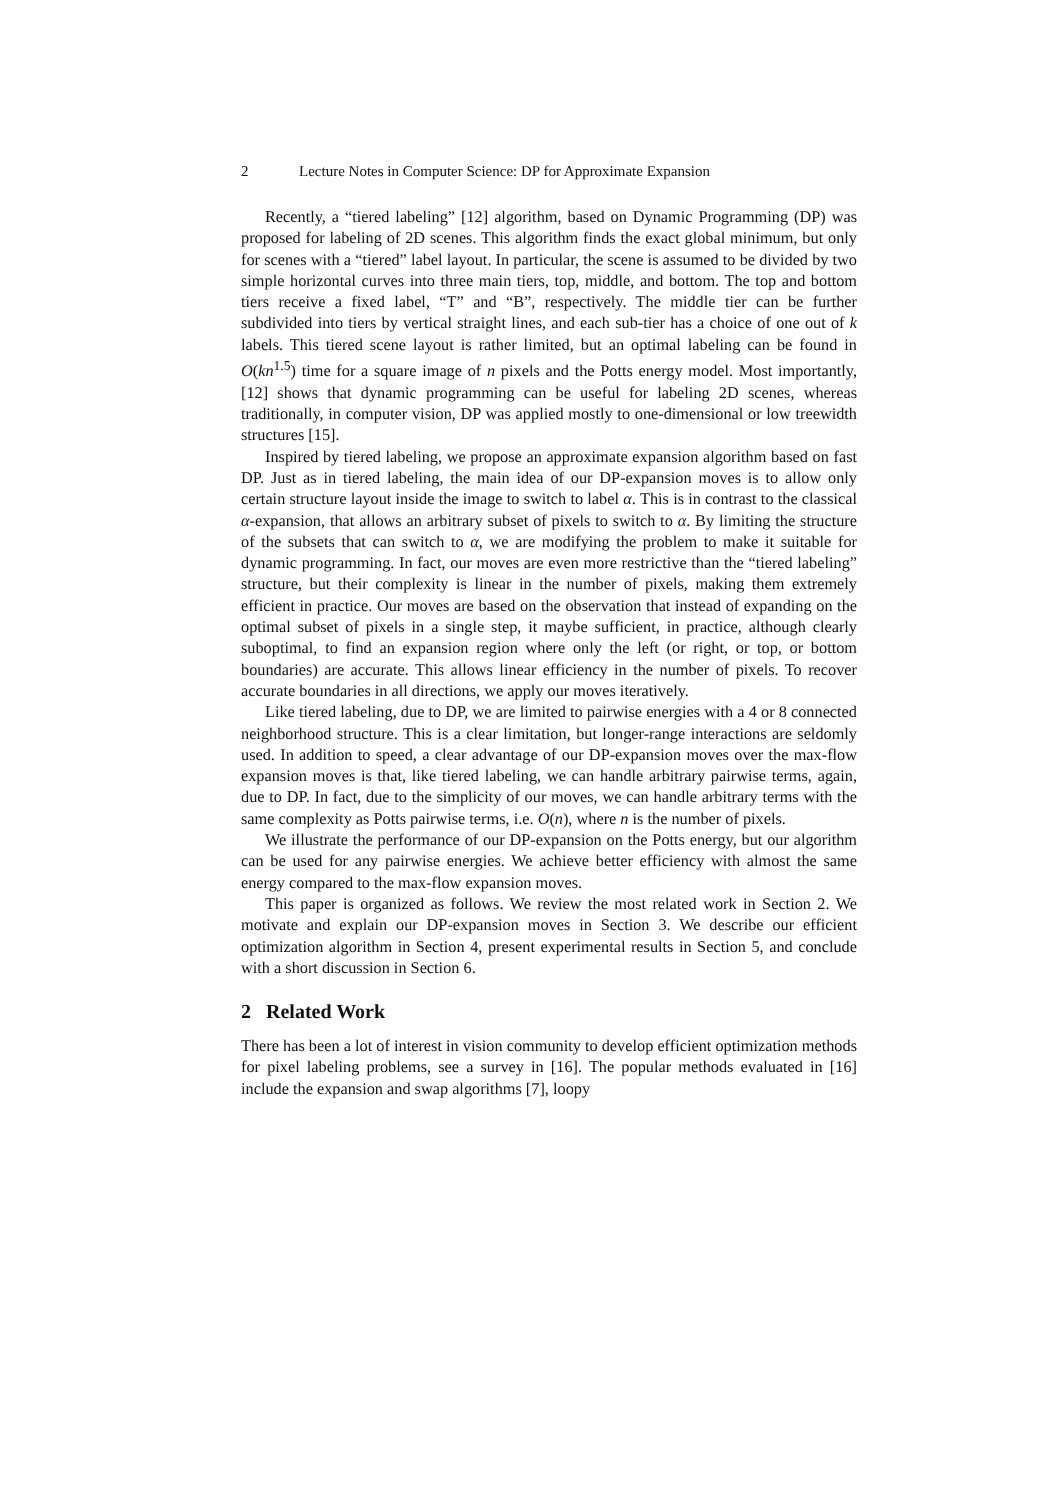2 Lecture Notes in Computer Science: DP for Approximate Expansion
Recently, a “tiered labeling” [12] algorithm, based on Dynamic Programming (DP) was proposed for labeling of 2D scenes. This algorithm finds the exact global minimum, but only for scenes with a “tiered” label layout. In particular, the scene is assumed to be divided by two simple horizontal curves into three main tiers, top, middle, and bottom. The top and bottom tiers receive a fixed label, “T” and “B”, respectively. The middle tier can be further subdivided into tiers by vertical straight lines, and each sub-tier has a choice of one out of k labels. This tiered scene layout is rather limited, but an optimal labeling can be found in O(kn<sup>1.5</sup>) time for a square image of n pixels and the Potts energy model. Most importantly, [12] shows that dynamic programming can be useful for labeling 2D scenes, whereas traditionally, in computer vision, DP was applied mostly to one-dimensional or low treewidth structures [15].
Inspired by tiered labeling, we propose an approximate expansion algorithm based on fast DP. Just as in tiered labeling, the main idea of our DP-expansion moves is to allow only certain structure layout inside the image to switch to label α. This is in contrast to the classical α-expansion, that allows an arbitrary subset of pixels to switch to α. By limiting the structure of the subsets that can switch to α, we are modifying the problem to make it suitable for dynamic programming. In fact, our moves are even more restrictive than the “tiered labeling” structure, but their complexity is linear in the number of pixels, making them extremely efficient in practice. Our moves are based on the observation that instead of expanding on the optimal subset of pixels in a single step, it maybe sufficient, in practice, although clearly suboptimal, to find an expansion region where only the left (or right, or top, or bottom boundaries) are accurate. This allows linear efficiency in the number of pixels. To recover accurate boundaries in all directions, we apply our moves iteratively.
Like tiered labeling, due to DP, we are limited to pairwise energies with a 4 or 8 connected neighborhood structure. This is a clear limitation, but longer-range interactions are seldomly used. In addition to speed, a clear advantage of our DP-expansion moves over the max-flow expansion moves is that, like tiered labeling, we can handle arbitrary pairwise terms, again, due to DP. In fact, due to the simplicity of our moves, we can handle arbitrary terms with the same complexity as Potts pairwise terms, i.e. O(n), where n is the number of pixels.
We illustrate the performance of our DP-expansion on the Potts energy, but our algorithm can be used for any pairwise energies. We achieve better efficiency with almost the same energy compared to the max-flow expansion moves.
This paper is organized as follows. We review the most related work in Section 2. We motivate and explain our DP-expansion moves in Section 3. We describe our efficient optimization algorithm in Section 4, present experimental results in Section 5, and conclude with a short discussion in Section 6.
2 Related Work
There has been a lot of interest in vision community to develop efficient optimization methods for pixel labeling problems, see a survey in [16]. The popular methods evaluated in [16] include the expansion and swap algorithms [7], loopy